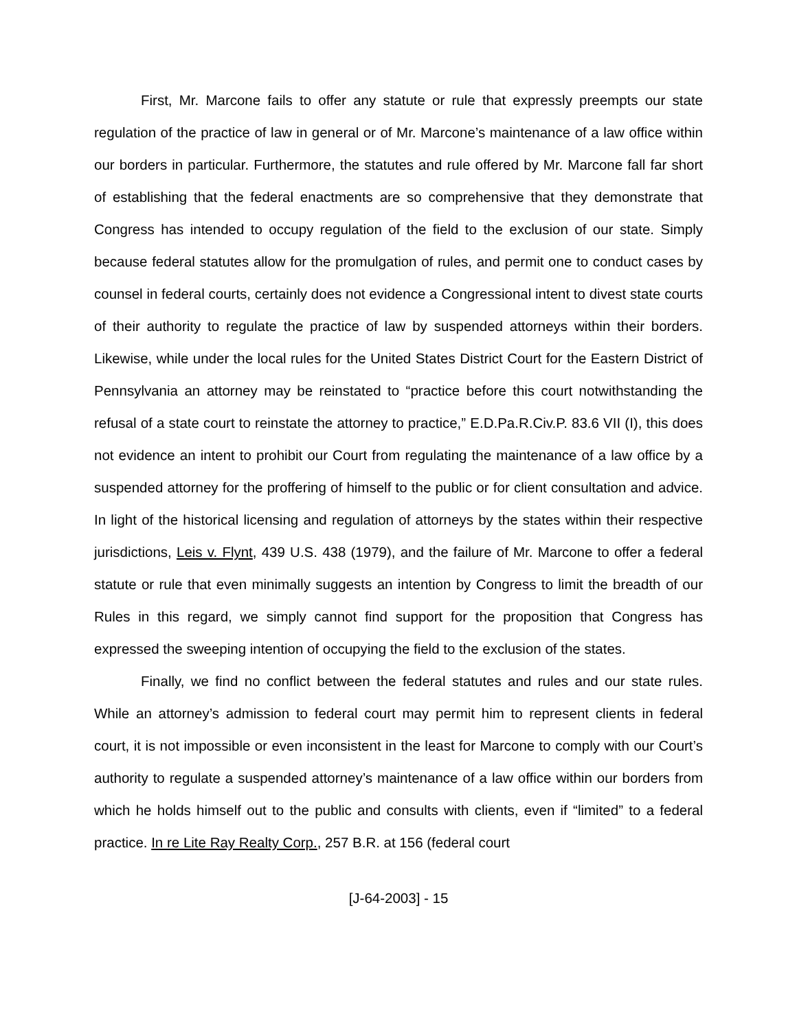First, Mr. Marcone fails to offer any statute or rule that expressly preempts our state regulation of the practice of law in general or of Mr. Marcone’s maintenance of a law office within our borders in particular. Furthermore, the statutes and rule offered by Mr. Marcone fall far short of establishing that the federal enactments are so comprehensive that they demonstrate that Congress has intended to occupy regulation of the field to the exclusion of our state. Simply because federal statutes allow for the promulgation of rules, and permit one to conduct cases by counsel in federal courts, certainly does not evidence a Congressional intent to divest state courts of their authority to regulate the practice of law by suspended attorneys within their borders. Likewise, while under the local rules for the United States District Court for the Eastern District of Pennsylvania an attorney may be reinstated to “practice before this court notwithstanding the refusal of a state court to reinstate the attorney to practice,” E.D.Pa.R.Civ.P. 83.6 VII (I), this does not evidence an intent to prohibit our Court from regulating the maintenance of a law office by a suspended attorney for the proffering of himself to the public or for client consultation and advice. In light of the historical licensing and regulation of attorneys by the states within their respective jurisdictions, Leis v. Flynt, 439 U.S. 438 (1979), and the failure of Mr. Marcone to offer a federal statute or rule that even minimally suggests an intention by Congress to limit the breadth of our Rules in this regard, we simply cannot find support for the proposition that Congress has expressed the sweeping intention of occupying the field to the exclusion of the states.
Finally, we find no conflict between the federal statutes and rules and our state rules. While an attorney’s admission to federal court may permit him to represent clients in federal court, it is not impossible or even inconsistent in the least for Marcone to comply with our Court’s authority to regulate a suspended attorney’s maintenance of a law office within our borders from which he holds himself out to the public and consults with clients, even if “limited” to a federal practice. In re Lite Ray Realty Corp., 257 B.R. at 156 (federal court
[J-64-2003] - 15